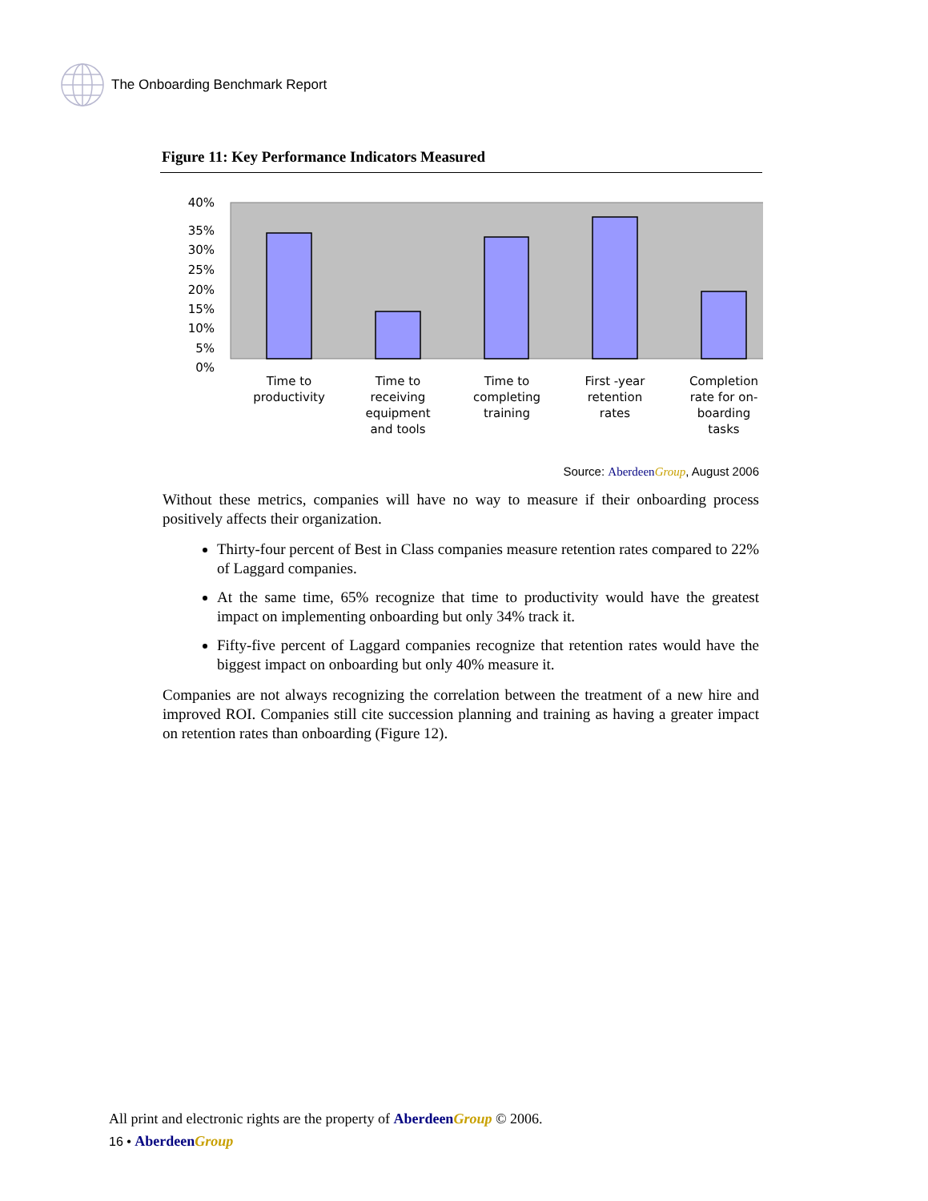The Onboarding Benchmark Report
Figure 11: Key Performance Indicators Measured
40%
35%
30%
25%
20%
15%
10%
5%
0%
Time to
productivity
Time to
receiving
equipment
and tools
Time to
completing
training
First -year
retention
rates
Completion
rate for on-
boarding
tasks
Source: Aberdeen Group, August 2006
Without these metrics, companies will have no way to measure if their onboarding process positively affects their organization.
Thirty-four percent of Best in Class companies measure retention rates compared to 22% of Laggard companies.
At the same time, 65% recognize that time to productivity would have the greatest impact on implementing onboarding but only 34% track it.
Fifty-five percent of Laggard companies recognize that retention rates would have the biggest impact on onboarding but only 40% measure it.
Companies are not always recognizing the correlation between the treatment of a new hire and improved ROI. Companies still cite succession planning and training as having a greater impact on retention rates than onboarding (Figure 12).
All print and electronic rights are the property of Aberdeen Group © 2006.
16 • Aberdeen Group